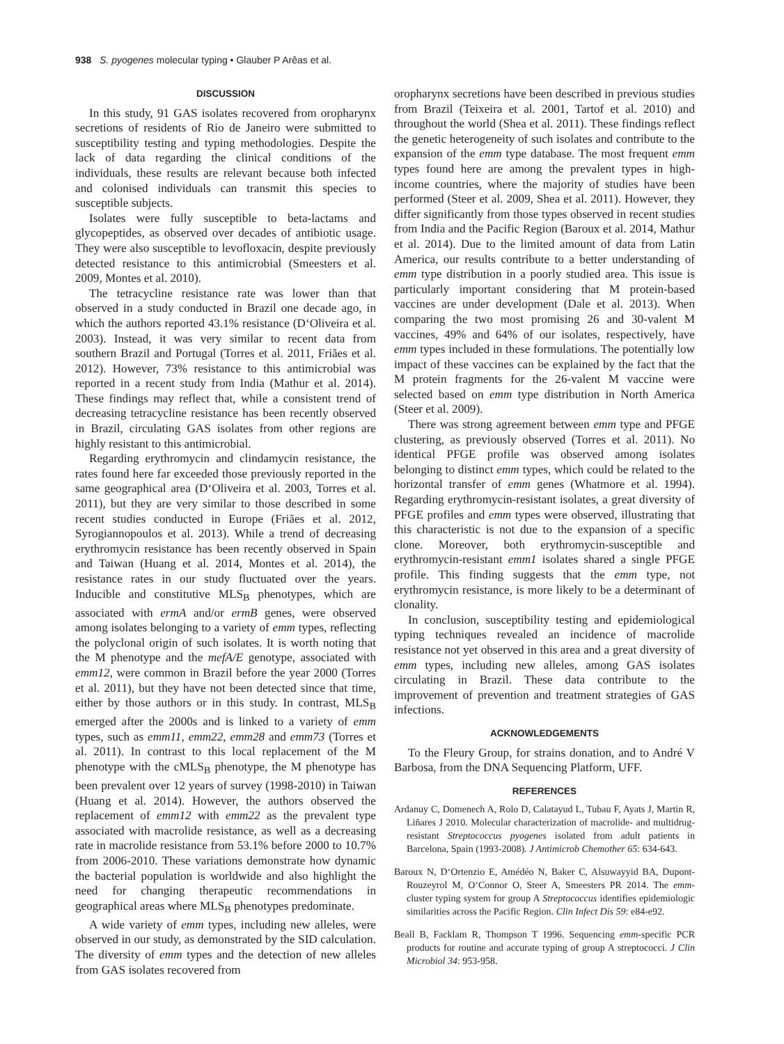938 S. pyogenes molecular typing • Glauber P Arêas et al.
DISCUSSION
In this study, 91 GAS isolates recovered from oropharynx secretions of residents of Rio de Janeiro were submitted to susceptibility testing and typing methodologies. Despite the lack of data regarding the clinical conditions of the individuals, these results are relevant because both infected and colonised individuals can transmit this species to susceptible subjects.
Isolates were fully susceptible to beta-lactams and glycopeptides, as observed over decades of antibiotic usage. They were also susceptible to levofloxacin, despite previously detected resistance to this antimicrobial (Smeesters et al. 2009, Montes et al. 2010).
The tetracycline resistance rate was lower than that observed in a study conducted in Brazil one decade ago, in which the authors reported 43.1% resistance (D‘Oliveira et al. 2003). Instead, it was very similar to recent data from southern Brazil and Portugal (Torres et al. 2011, Friães et al. 2012). However, 73% resistance to this antimicrobial was reported in a recent study from India (Mathur et al. 2014). These findings may reflect that, while a consistent trend of decreasing tetracycline resistance has been recently observed in Brazil, circulating GAS isolates from other regions are highly resistant to this antimicrobial.
Regarding erythromycin and clindamycin resistance, the rates found here far exceeded those previously reported in the same geographical area (D‘Oliveira et al. 2003, Torres et al. 2011), but they are very similar to those described in some recent studies conducted in Europe (Friães et al. 2012, Syrogiannopoulos et al. 2013). While a trend of decreasing erythromycin resistance has been recently observed in Spain and Taiwan (Huang et al. 2014, Montes et al. 2014), the resistance rates in our study fluctuated over the years. Inducible and constitutive MLS<sub>B</sub> phenotypes, which are associated with ermA and/or ermB genes, were observed among isolates belonging to a variety of emm types, reflecting the polyclonal origin of such isolates. It is worth noting that the M phenotype and the mefA/E genotype, associated with emm12, were common in Brazil before the year 2000 (Torres et al. 2011), but they have not been detected since that time, either by those authors or in this study. In contrast, MLS<sub>B</sub> emerged after the 2000s and is linked to a variety of emm types, such as emm11, emm22, emm28 and emm73 (Torres et al. 2011). In contrast to this local replacement of the M phenotype with the cMLS<sub>B</sub> phenotype, the M phenotype has been prevalent over 12 years of survey (1998-2010) in Taiwan (Huang et al. 2014). However, the authors observed the replacement of emm12 with emm22 as the prevalent type associated with macrolide resistance, as well as a decreasing rate in macrolide resistance from 53.1% before 2000 to 10.7% from 2006-2010. These variations demonstrate how dynamic the bacterial population is worldwide and also highlight the need for changing therapeutic recommendations in geographical areas where MLS<sub>B</sub> phenotypes predominate.
A wide variety of emm types, including new alleles, were observed in our study, as demonstrated by the SID calculation. The diversity of emm types and the detection of new alleles from GAS isolates recovered from
oropharynx secretions have been described in previous studies from Brazil (Teixeira et al. 2001, Tartof et al. 2010) and throughout the world (Shea et al. 2011). These findings reflect the genetic heterogeneity of such isolates and contribute to the expansion of the emm type database. The most frequent emm types found here are among the prevalent types in high-income countries, where the majority of studies have been performed (Steer et al. 2009, Shea et al. 2011). However, they differ significantly from those types observed in recent studies from India and the Pacific Region (Baroux et al. 2014, Mathur et al. 2014). Due to the limited amount of data from Latin America, our results contribute to a better understanding of emm type distribution in a poorly studied area. This issue is particularly important considering that M protein-based vaccines are under development (Dale et al. 2013). When comparing the two most promising 26 and 30-valent M vaccines, 49% and 64% of our isolates, respectively, have emm types included in these formulations. The potentially low impact of these vaccines can be explained by the fact that the M protein fragments for the 26-valent M vaccine were selected based on emm type distribution in North America (Steer et al. 2009).
There was strong agreement between emm type and PFGE clustering, as previously observed (Torres et al. 2011). No identical PFGE profile was observed among isolates belonging to distinct emm types, which could be related to the horizontal transfer of emm genes (Whatmore et al. 1994). Regarding erythromycin-resistant isolates, a great diversity of PFGE profiles and emm types were observed, illustrating that this characteristic is not due to the expansion of a specific clone. Moreover, both erythromycin-susceptible and erythromycin-resistant emm1 isolates shared a single PFGE profile. This finding suggests that the emm type, not erythromycin resistance, is more likely to be a determinant of clonality.
In conclusion, susceptibility testing and epidemiological typing techniques revealed an incidence of macrolide resistance not yet observed in this area and a great diversity of emm types, including new alleles, among GAS isolates circulating in Brazil. These data contribute to the improvement of prevention and treatment strategies of GAS infections.
ACKNOWLEDGEMENTS
To the Fleury Group, for strains donation, and to André V Barbosa, from the DNA Sequencing Platform, UFF.
REFERENCES
Ardanuy C, Domenech A, Rolo D, Calatayud L, Tubau F, Ayats J, Martin R, Liñares J 2010. Molecular characterization of macrolide- and multidrug-resistant Streptococcus pyogenes isolated from adult patients in Barcelona, Spain (1993-2008). J Antimicrob Chemother 65: 634-643.
Baroux N, D‘Ortenzio E, Amédéo N, Baker C, Alsuwayyid BA, Dupont-Rouzeyrol M, O‘Connor O, Steer A, Smeesters PR 2014. The emm-cluster typing system for group A Streptococcus identifies epidemiologic similarities across the Pacific Region. Clin Infect Dis 59: e84-e92.
Beall B, Facklam R, Thompson T 1996. Sequencing emm-specific PCR products for routine and accurate typing of group A streptococci. J Clin Microbiol 34: 953-958.